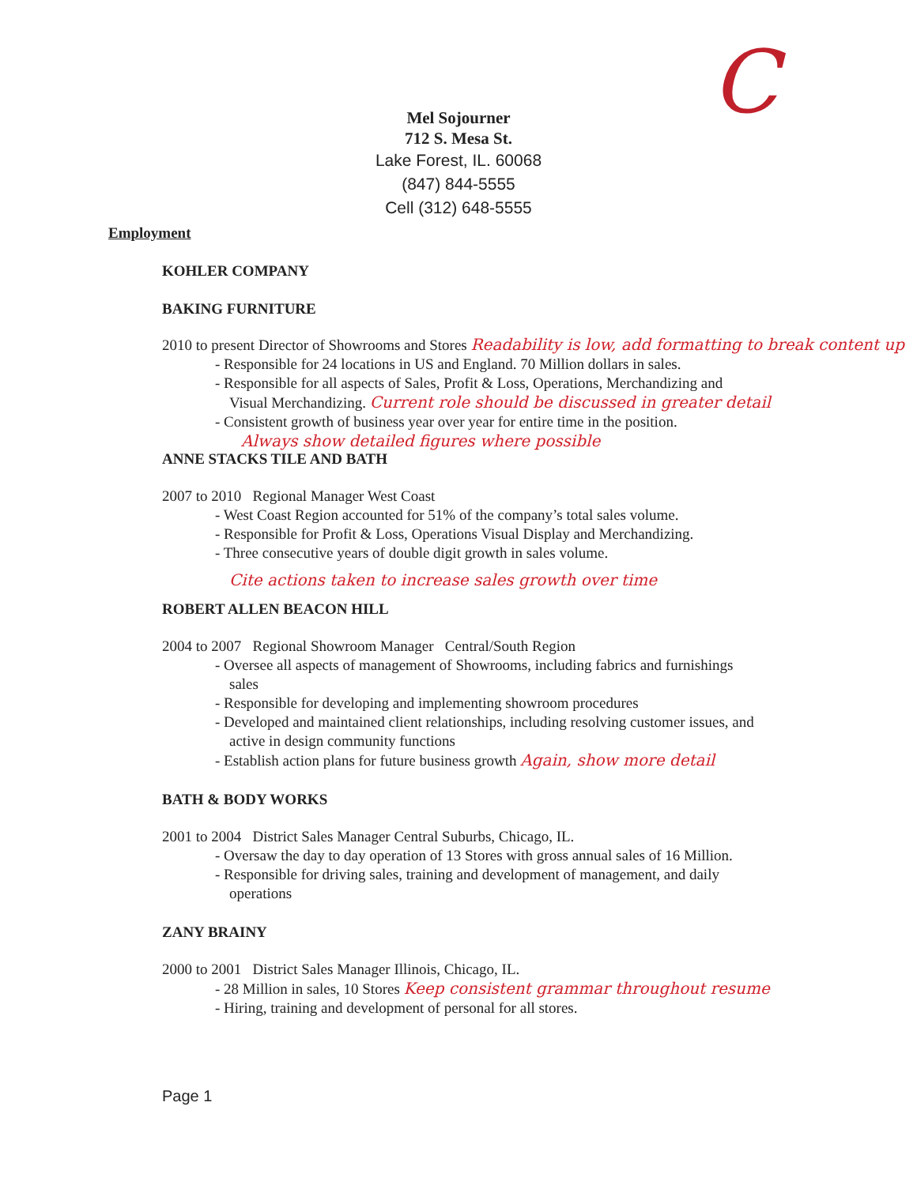C
Mel Sojourner
712 S. Mesa St.
Lake Forest, IL. 60068
(847) 844-5555
Cell (312) 648-5555
Employment
KOHLER COMPANY
BAKING FURNITURE
2010 to present Director of Showrooms and Stores Readability is low, add formatting to break content up
- Responsible for 24 locations in US and England. 70 Million dollars in sales.
- Responsible for all aspects of Sales, Profit & Loss, Operations, Merchandizing and
Visual Merchandizing. Current role should be discussed in greater detail
- Consistent growth of business year over year for entire time in the position.
Always show detailed figures where possible
ANNE STACKS TILE AND BATH
2007 to 2010 Regional Manager West Coast
- West Coast Region accounted for 51% of the company’s total sales volume.
- Responsible for Profit & Loss, Operations Visual Display and Merchandizing.
- Three consecutive years of double digit growth in sales volume.
Cite actions taken to increase sales growth over time
ROBERT ALLEN BEACON HILL
2004 to 2007 Regional Showroom Manager Central/South Region
- Oversee all aspects of management of Showrooms, including fabrics and furnishings
sales
- Responsible for developing and implementing showroom procedures
- Developed and maintained client relationships, including resolving customer issues, and
active in design community functions
- Establish action plans for future business growth Again, show more detail
BATH & BODY WORKS
2001 to 2004 District Sales Manager Central Suburbs, Chicago, IL.
- Oversaw the day to day operation of 13 Stores with gross annual sales of 16 Million.
- Responsible for driving sales, training and development of management, and daily
operations
ZANY BRAINY
2000 to 2001 District Sales Manager Illinois, Chicago, IL.
- 28 Million in sales, 10 Stores Keep consistent grammar throughout resume
- Hiring, training and development of personal for all stores.
Page 1